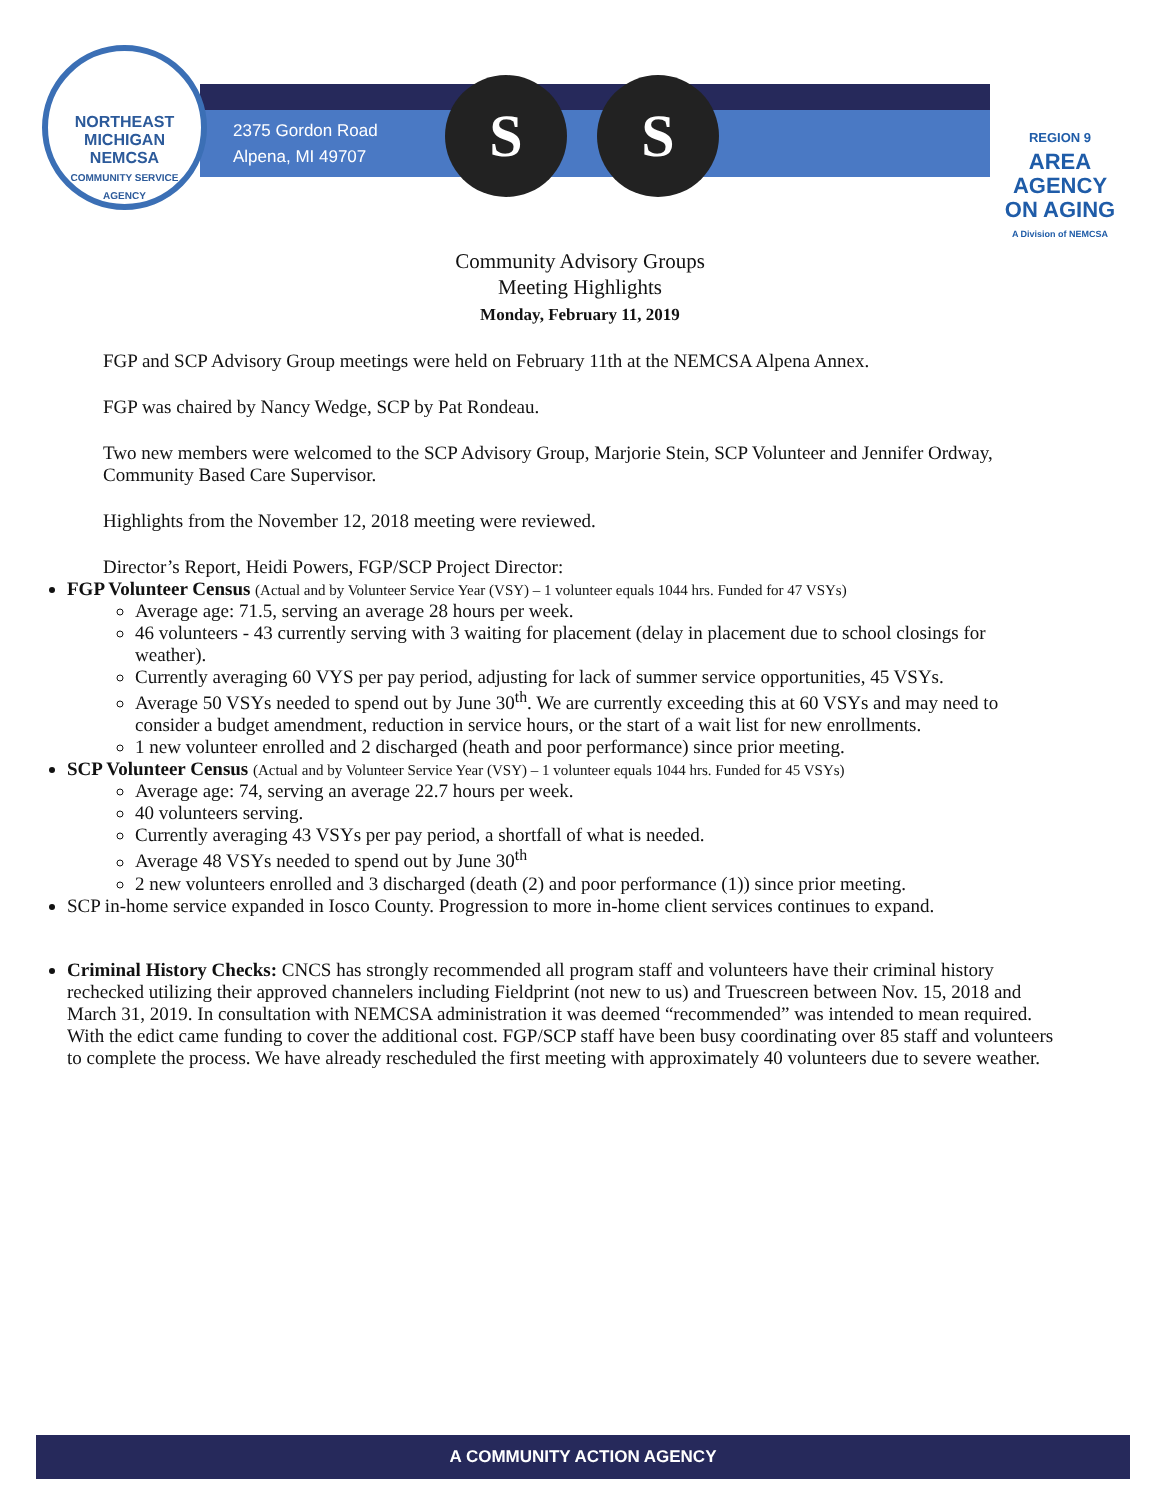NORTHEAST MICHIGAN
NEMCSA
COMMUNITY SERVICE AGENCY
2375 Gordon Road
Alpena, MI 49707
S S
REGION 9
AREA AGENCY
ON AGING
A Division of NEMCSA
Community Advisory Groups
Meeting Highlights
Monday, February 11, 2019
FGP and SCP Advisory Group meetings were held on February 11th at the NEMCSA Alpena Annex.
FGP was chaired by Nancy Wedge, SCP by Pat Rondeau.
Two new members were welcomed to the SCP Advisory Group, Marjorie Stein, SCP Volunteer and Jennifer Ordway, Community Based Care Supervisor.
Highlights from the November 12, 2018 meeting were reviewed.
Director’s Report, Heidi Powers, FGP/SCP Project Director:
FGP Volunteer Census (Actual and by Volunteer Service Year (VSY) – 1 volunteer equals 1044 hrs. Funded for 47 VSYs)
Average age: 71.5, serving an average 28 hours per week.
46 volunteers - 43 currently serving with 3 waiting for placement (delay in placement due to school closings for weather).
Currently averaging 60 VYS per pay period, adjusting for lack of summer service opportunities, 45 VSYs.
Average 50 VSYs needed to spend out by June 30<sup>th</sup>. We are currently exceeding this at 60 VSYs and may need to consider a budget amendment, reduction in service hours, or the start of a wait list for new enrollments.
1 new volunteer enrolled and 2 discharged (heath and poor performance) since prior meeting.
SCP Volunteer Census (Actual and by Volunteer Service Year (VSY) – 1 volunteer equals 1044 hrs. Funded for 45 VSYs)
Average age: 74, serving an average 22.7 hours per week.
40 volunteers serving.
Currently averaging 43 VSYs per pay period, a shortfall of what is needed.
Average 48 VSYs needed to spend out by June 30<sup>th</sup>
2 new volunteers enrolled and 3 discharged (death (2) and poor performance (1)) since prior meeting.
SCP in-home service expanded in Iosco County. Progression to more in-home client services continues to expand.
Criminal History Checks: CNCS has strongly recommended all program staff and volunteers have their criminal history rechecked utilizing their approved channelers including Fieldprint (not new to us) and Truescreen between Nov. 15, 2018 and March 31, 2019. In consultation with NEMCSA administration it was deemed “recommended” was intended to mean required. With the edict came funding to cover the additional cost. FGP/SCP staff have been busy coordinating over 85 staff and volunteers to complete the process. We have already rescheduled the first meeting with approximately 40 volunteers due to severe weather.
A COMMUNITY ACTION AGENCY